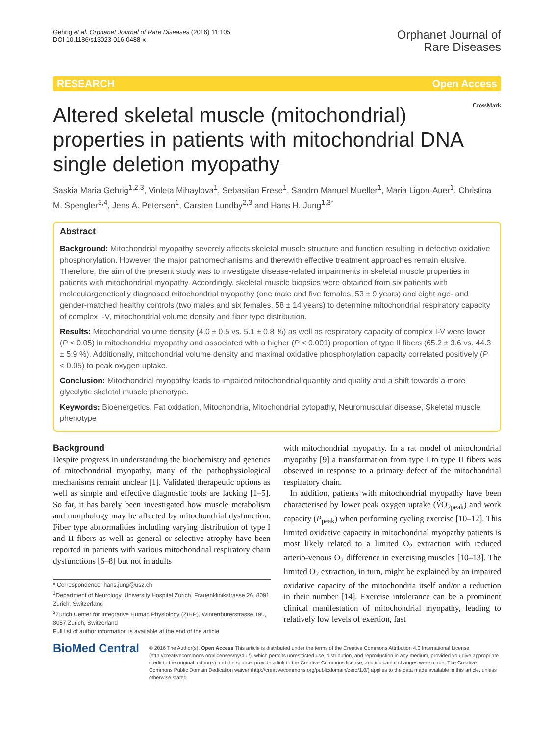Gehrig et al. Orphanet Journal of Rare Diseases (2016) 11:105
DOI 10.1186/s13023-016-0488-x
Orphanet Journal of
Rare Diseases
RESEARCH Open Access
Altered skeletal muscle (mitochondrial) properties in patients with mitochondrial DNA single deletion myopathy
CrossMark
Saskia Maria Gehrig<sup>1,2,3</sup>, Violeta Mihaylova<sup>1</sup>, Sebastian Frese<sup>1</sup>, Sandro Manuel Mueller<sup>1</sup>, Maria Ligon-Auer<sup>1</sup>, Christina M. Spengler<sup>3,4</sup>, Jens A. Petersen<sup>1</sup>, Carsten Lundby<sup>2,3</sup> and Hans H. Jung<sup>1,3*</sup>
Abstract
Background: Mitochondrial myopathy severely affects skeletal muscle structure and function resulting in defective oxidative phosphorylation. However, the major pathomechanisms and therewith effective treatment approaches remain elusive. Therefore, the aim of the present study was to investigate disease-related impairments in skeletal muscle properties in patients with mitochondrial myopathy. Accordingly, skeletal muscle biopsies were obtained from six patients with moleculargenetically diagnosed mitochondrial myopathy (one male and five females, 53 ± 9 years) and eight age- and gender-matched healthy controls (two males and six females, 58 ± 14 years) to determine mitochondrial respiratory capacity of complex I-V, mitochondrial volume density and fiber type distribution.
Results: Mitochondrial volume density (4.0 ± 0.5 vs. 5.1 ± 0.8 %) as well as respiratory capacity of complex I-V were lower (P < 0.05) in mitochondrial myopathy and associated with a higher (P < 0.001) proportion of type II fibers (65.2 ± 3.6 vs. 44.3 ± 5.9 %). Additionally, mitochondrial volume density and maximal oxidative phosphorylation capacity correlated positively (P < 0.05) to peak oxygen uptake.
Conclusion: Mitochondrial myopathy leads to impaired mitochondrial quantity and quality and a shift towards a more glycolytic skeletal muscle phenotype.
Keywords: Bioenergetics, Fat oxidation, Mitochondria, Mitochondrial cytopathy, Neuromuscular disease, Skeletal muscle phenotype
Background
Despite progress in understanding the biochemistry and genetics of mitochondrial myopathy, many of the pathophysiological mechanisms remain unclear [1]. Validated therapeutic options as well as simple and effective diagnostic tools are lacking [1–5]. So far, it has barely been investigated how muscle metabolism and morphology may be affected by mitochondrial dysfunction. Fiber type abnormalities including varying distribution of type I and II fibers as well as general or selective atrophy have been reported in patients with various mitochondrial respiratory chain dysfunctions [6–8] but not in adults
* Correspondence: hans.jung@usz.ch
<sup>1</sup> Department of Neurology, University Hospital Zurich, Frauenklinikstrasse 26, 8091 Zurich, Switzerland
<sup>3</sup> Zurich Center for Integrative Human Physiology (ZIHP), Winterthurerstrasse 190, 8057 Zurich, Switzerland
Full list of author information is available at the end of the article
with mitochondrial myopathy. In a rat model of mitochondrial myopathy [9] a transformation from type I to type II fibers was observed in response to a primary defect of the mitochondrial respiratory chain.
In addition, patients with mitochondrial myopathy have been characterised by lower peak oxygen uptake (V̇O<sub>2peak</sub>) and work capacity (P<sub>peak</sub>) when performing cycling exercise [10–12]. This limited oxidative capacity in mitochondrial myopathy patients is most likely related to a limited O<sub>2</sub> extraction with reduced arterio-venous O<sub>2</sub> difference in exercising muscles [10–13]. The limited O<sub>2</sub> extraction, in turn, might be explained by an impaired oxidative capacity of the mitochondria itself and/or a reduction in their number [14]. Exercise intolerance can be a prominent clinical manifestation of mitochondrial myopathy, leading to relatively low levels of exertion, fast
BioMed Central
© 2016 The Author(s). Open Access This article is distributed under the terms of the Creative Commons Attribution 4.0 International License (http://creativecommons.org/licenses/by/4.0/), which permits unrestricted use, distribution, and reproduction in any medium, provided you give appropriate credit to the original author(s) and the source, provide a link to the Creative Commons license, and indicate if changes were made. The Creative Commons Public Domain Dedication waiver (http://creativecommons.org/publicdomain/zero/1.0/) applies to the data made available in this article, unless otherwise stated.